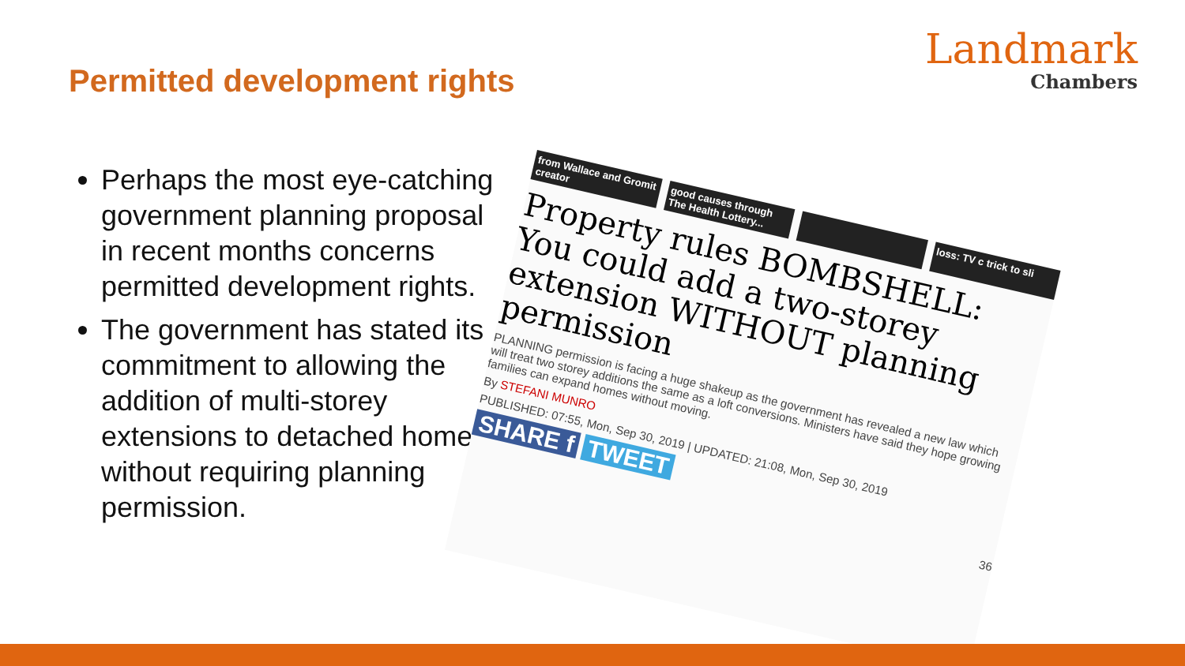Permitted development rights
Landmark
Chambers
Perhaps the most eye-catching government planning proposal in recent months concerns permitted development rights.
The government has stated its commitment to allowing the addition of multi-storey extensions to detached homes without requiring planning permission.
from Wallace and Gromit creator
good causes through The Health Lottery...
loss: TV c trick to sli
Property rules BOMBSHELL: You could add a two-storey extension WITHOUT planning permission
PLANNING permission is facing a huge shakeup as the government has revealed a new law which will treat two storey additions the same as a loft conversions. Ministers have said they hope growing families can expand homes without moving.
By STEFANI MUNRO
PUBLISHED: 07:55, Mon, Sep 30, 2019 | UPDATED: 21:08, Mon, Sep 30, 2019
SHARE f TWEET
36